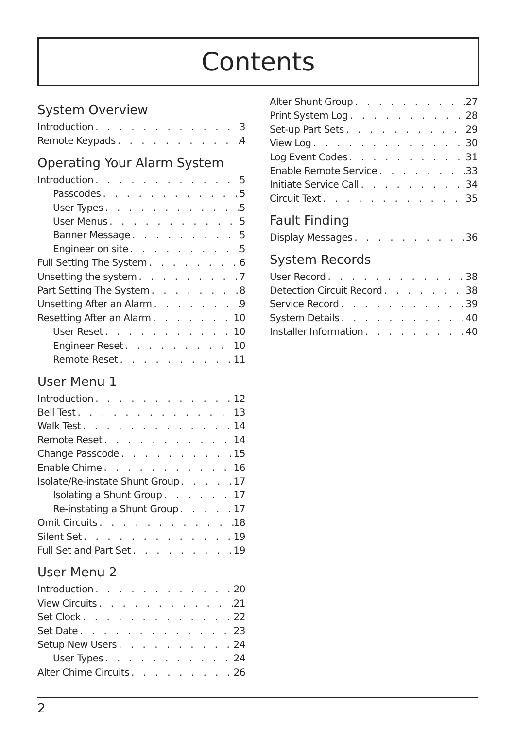Contents
System Overview
Introduction 3
Remote Keypads 4
Operating Your Alarm System
Introduction 5
Passcodes 5
User Types 5
User Menus 5
Banner Message 5
Engineer on site 5
Full Setting The System 6
Unsetting the system 7
Part Setting The System 8
Unsetting After an Alarm 9
Resetting After an Alarm 10
User Reset 10
Engineer Reset 10
Remote Reset 11
User Menu 1
Introduction 12
Bell Test 13
Walk Test 14
Remote Reset 14
Change Passcode 15
Enable Chime 16
Isolate/Re-instate Shunt Group 17
Isolating a Shunt Group 17
Re-instating a Shunt Group 17
Omit Circuits 18
Silent Set 19
Full Set and Part Set 19
User Menu 2
Introduction 20
View Circuits 21
Set Clock 22
Set Date 23
Setup New Users 24
User Types 24
Alter Chime Circuits 26
Alter Shunt Group 27
Print System Log 28
Set-up Part Sets 29
View Log 30
Log Event Codes 31
Enable Remote Service 33
Initiate Service Call 34
Circuit Text 35
Fault Finding
Display Messages 36
System Records
User Record 38
Detection Circuit Record 38
Service Record 39
System Details 40
Installer Information 40
2